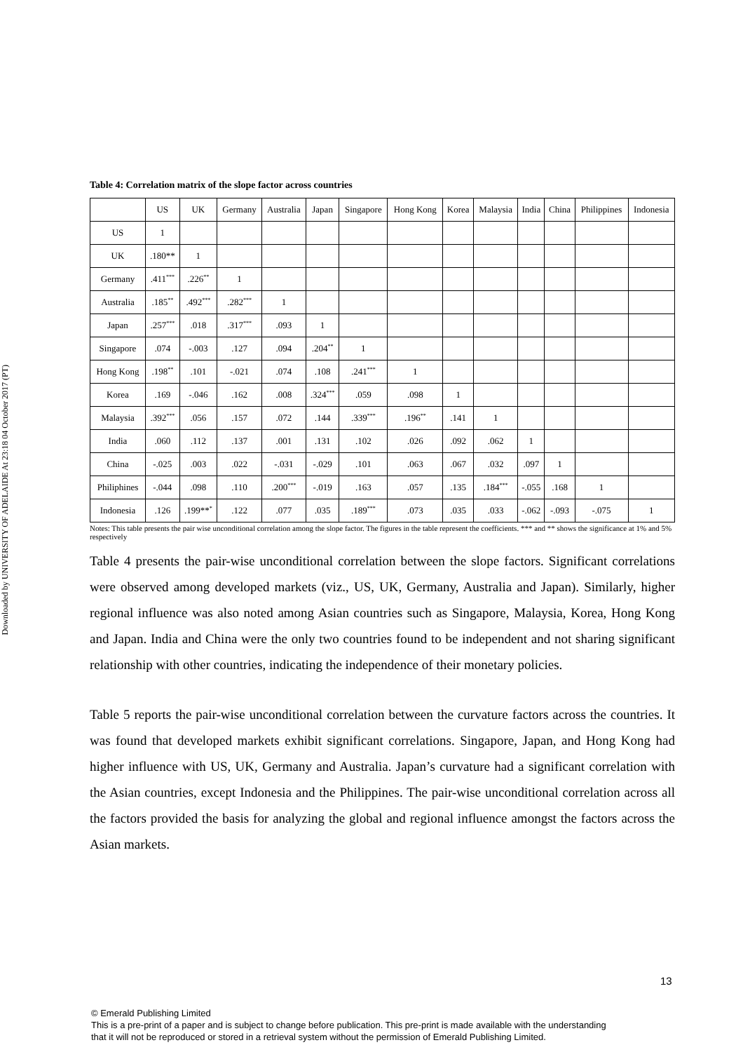Downloaded by UNIVERSITY OF ADELAIDE At 23:18 04 October 2017 (PT)
Table 4: Correlation matrix of the slope factor across countries
| | US | UK | Germany | Australia | Japan | Singapore | Hong Kong | Korea | Malaysia | India | China | Philippines | Indonesia |
| --- | --- | --- | --- | --- | --- | --- | --- | --- | --- | --- | --- | --- | --- |
| US | 1 | | | | | | | | | | | | |
| UK | .180** | 1 | | | | | | | | | | | |
| Germany | .411<sup>***</sup> | .226<sup>**</sup> | 1 | | | | | | | | | | |
| Australia | .185<sup>**</sup> | .492<sup>***</sup> | .282<sup>***</sup> | 1 | | | | | | | | | |
| Japan | .257<sup>***</sup> | .018 | .317<sup>***</sup> | .093 | 1 | | | | | | | | |
| Singapore | .074 | -.003 | .127 | .094 | .204<sup>**</sup> | 1 | | | | | | | |
| Hong Kong | .198<sup>**</sup> | .101 | -.021 | .074 | .108 | .241<sup>***</sup> | 1 | | | | | | |
| Korea | .169 | -.046 | .162 | .008 | .324<sup>***</sup> | .059 | .098 | 1 | | | | | |
| Malaysia | .392<sup>***</sup> | .056 | .157 | .072 | .144 | .339<sup>***</sup> | .196<sup>**</sup> | .141 | 1 | | | | |
| India | .060 | .112 | .137 | .001 | .131 | .102 | .026 | .092 | .062 | 1 | | | |
| China | -.025 | .003 | .022 | -.031 | -.029 | .101 | .063 | .067 | .032 | .097 | 1 | | |
| Philiphines | -.044 | .098 | .110 | .200<sup>***</sup> | -.019 | .163 | .057 | .135 | .184<sup>***</sup> | -.055 | .168 | 1 | |
| Indonesia | .126 | .199**<sup>*</sup> | .122 | .077 | .035 | .189<sup>***</sup> | .073 | .035 | .033 | -.062 | -.093 | -.075 | 1 |
Notes: This table presents the pair wise unconditional correlation among the slope factor. The figures in the table represent the coefficients. *** and ** shows the significance at 1% and 5% respectively
Table 4 presents the pair-wise unconditional correlation between the slope factors. Significant correlations were observed among developed markets (viz., US, UK, Germany, Australia and Japan). Similarly, higher regional influence was also noted among Asian countries such as Singapore, Malaysia, Korea, Hong Kong and Japan. India and China were the only two countries found to be independent and not sharing significant relationship with other countries, indicating the independence of their monetary policies.
Table 5 reports the pair-wise unconditional correlation between the curvature factors across the countries. It was found that developed markets exhibit significant correlations. Singapore, Japan, and Hong Kong had higher influence with US, UK, Germany and Australia. Japan’s curvature had a significant correlation with the Asian countries, except Indonesia and the Philippines. The pair-wise unconditional correlation across all the factors provided the basis for analyzing the global and regional influence amongst the factors across the Asian markets.
13
© Emerald Publishing Limited
This is a pre-print of a paper and is subject to change before publication. This pre-print is made available with the understanding
that it will not be reproduced or stored in a retrieval system without the permission of Emerald Publishing Limited.